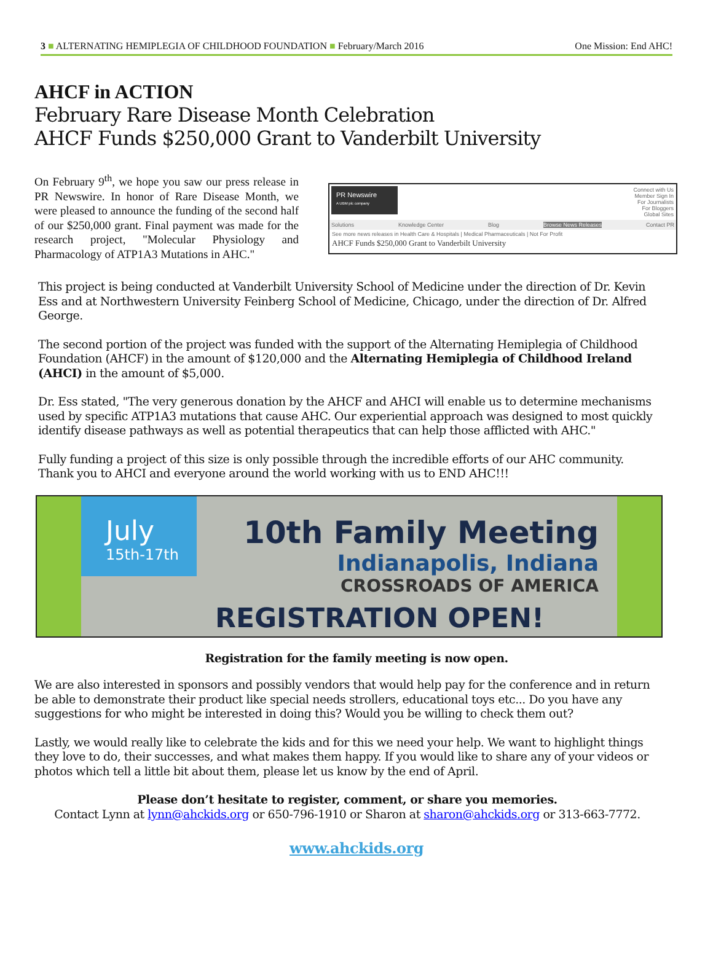3 ■ ALTERNATING HEMIPLEGIA OF CHILDHOOD FOUNDATION ■ February/March 2016 One Mission: End AHC!
AHCF in ACTION
February Rare Disease Month Celebration
AHCF Funds $250,000 Grant to Vanderbilt University
On February 9<sup>th</sup>, we hope you saw our press release in PR Newswire. In honor of Rare Disease Month, we were pleased to announce the funding of the second half of our $250,000 grant. Final payment was made for the research project, "Molecular Physiology and Pharmacology of ATP1A3 Mutations in AHC."
PR Newswire
A UBM plc company
Connect with Us
Member Sign In
For Journalists
For Bloggers
Global Sites
Solutions Knowledge Center Blog Browse News Releases Contact PR
See more news releases in Health Care & Hospitals | Medical Pharmaceuticals | Not For Profit
AHCF Funds $250,000 Grant to Vanderbilt University
This project is being conducted at Vanderbilt University School of Medicine under the direction of Dr. Kevin Ess and at Northwestern University Feinberg School of Medicine, Chicago, under the direction of Dr. Alfred George.
The second portion of the project was funded with the support of the Alternating Hemiplegia of Childhood Foundation (AHCF) in the amount of $120,000 and the Alternating Hemiplegia of Childhood Ireland (AHCI) in the amount of $5,000.
Dr. Ess stated, "The very generous donation by the AHCF and AHCI will enable us to determine mechanisms used by specific ATP1A3 mutations that cause AHC. Our experiential approach was designed to most quickly identify disease pathways as well as potential therapeutics that can help those afflicted with AHC."
Fully funding a project of this size is only possible through the incredible efforts of our AHC community. Thank you to AHCI and everyone around the world working with us to END AHC!!!
July
15th-17th
10th Family Meeting
Indianapolis, Indiana
CROSSROADS OF AMERICA
REGISTRATION OPEN!
Registration for the family meeting is now open.
We are also interested in sponsors and possibly vendors that would help pay for the conference and in return be able to demonstrate their product like special needs strollers, educational toys etc... Do you have any suggestions for who might be interested in doing this? Would you be willing to check them out?
Lastly, we would really like to celebrate the kids and for this we need your help. We want to highlight things they love to do, their successes, and what makes them happy. If you would like to share any of your videos or photos which tell a little bit about them, please let us know by the end of April.
Please don’t hesitate to register, comment, or share you memories.
Contact Lynn at lynn@ahckids.org or 650-796-1910 or Sharon at sharon@ahckids.org or 313-663-7772.
www.ahckids.org